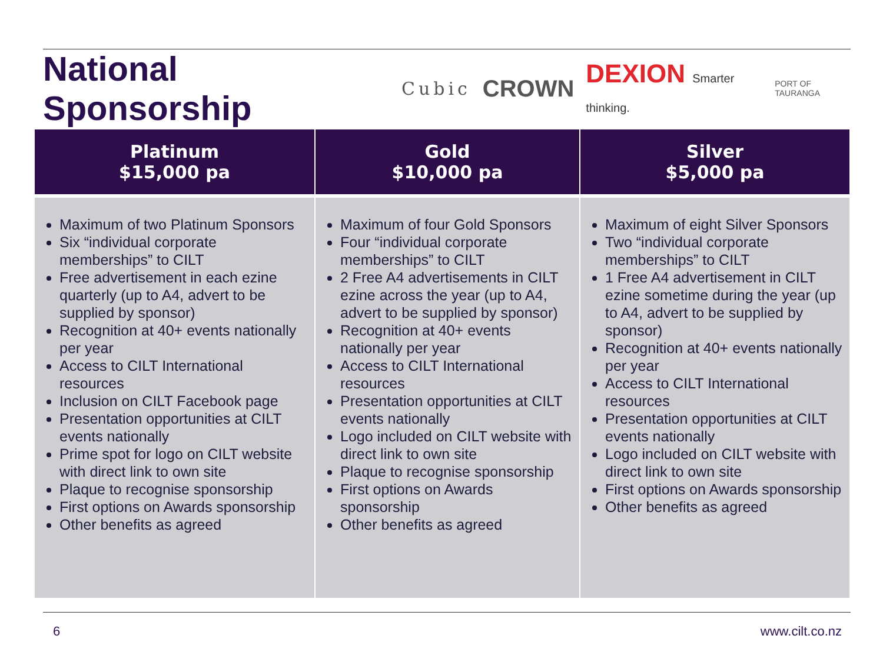National Sponsorship
Cubic CROWN DEXION Smarter thinking. PORT OF TAURANGA
| Platinum $15,000 pa | Gold $10,000 pa | Silver $5,000 pa |
| --- | --- | --- |
| Maximum of two Platinum Sponsors Six “individual corporate memberships” to CILT Free advertisement in each ezine quarterly (up to A4, advert to be supplied by sponsor) Recognition at 40+ events nationally per year Access to CILT International resources Inclusion on CILT Facebook page Presentation opportunities at CILT events nationally Prime spot for logo on CILT website with direct link to own site Plaque to recognise sponsorship First options on Awards sponsorship Other benefits as agreed | Maximum of four Gold Sponsors Four “individual corporate memberships” to CILT 2 Free A4 advertisements in CILT ezine across the year (up to A4, advert to be supplied by sponsor) Recognition at 40+ events nationally per year Access to CILT International resources Presentation opportunities at CILT events nationally Logo included on CILT website with direct link to own site Plaque to recognise sponsorship First options on Awards sponsorship Other benefits as agreed | Maximum of eight Silver Sponsors Two “individual corporate memberships” to CILT 1 Free A4 advertisement in CILT ezine sometime during the year (up to A4, advert to be supplied by sponsor) Recognition at 40+ events nationally per year Access to CILT International resources Presentation opportunities at CILT events nationally Logo included on CILT website with direct link to own site First options on Awards sponsorship Other benefits as agreed |
6 www.cilt.co.nz